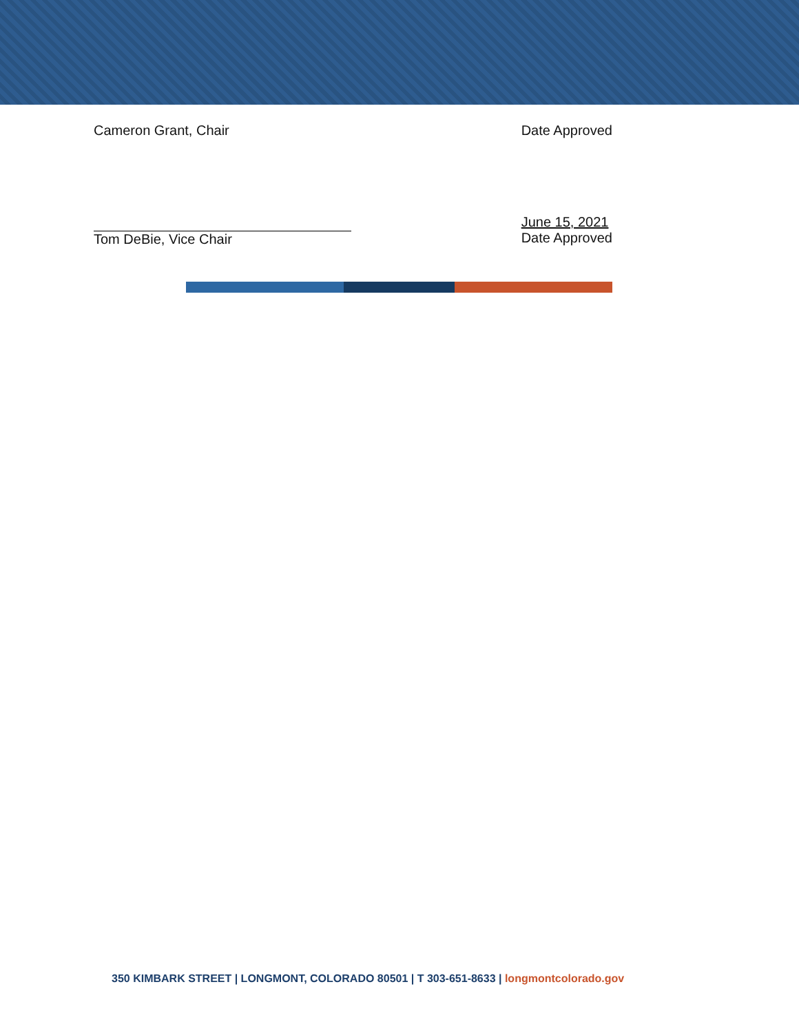Cameron Grant, Chair Date Approved
Tom DeBie, Vice Chair June 15, 2021
Date Approved
350 KIMBARK STREET | LONGMONT, COLORADO 80501 | T 303-651-8633 | longmontcolorado.gov